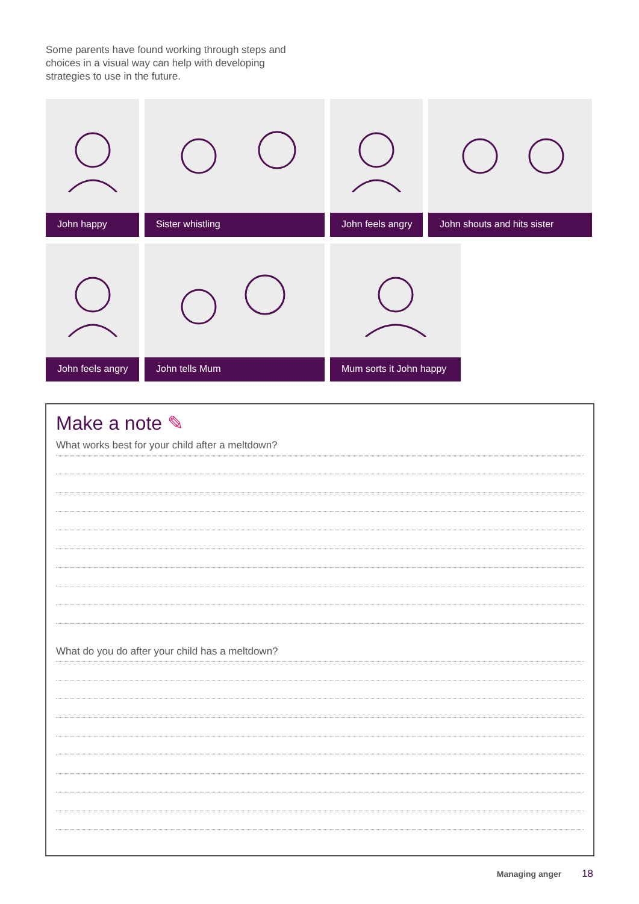Some parents have found working through steps and choices in a visual way can help with developing strategies to use in the future.
John happy Sister whistling John feels angry John shouts and hits sister
John feels angry John tells Mum Mum sorts it John happy
Make a note ✎
What works best for your child after a meltdown?
What do you do after your child has a meltdown?
Managing anger 18